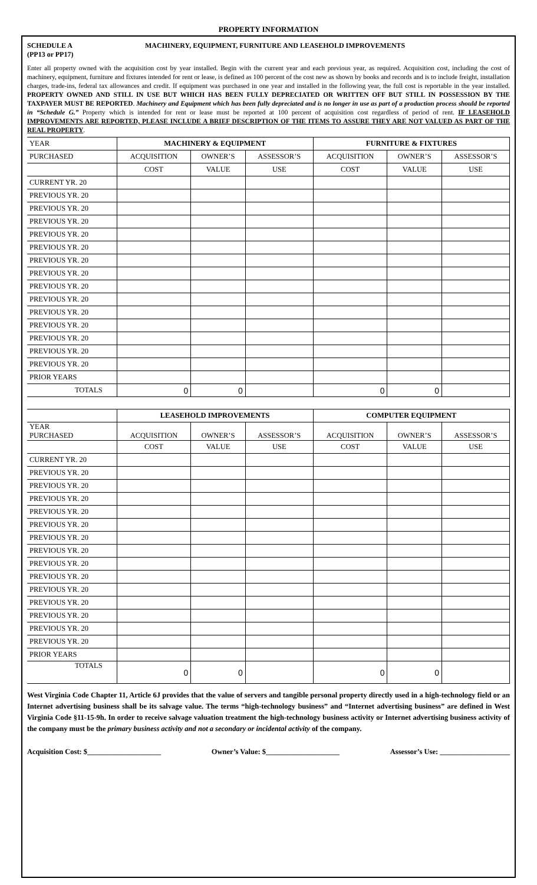PROPERTY INFORMATION
SCHEDULE A
(PP13 or PP17)
MACHINERY, EQUIPMENT, FURNITURE AND LEASEHOLD IMPROVEMENTS
Enter all property owned with the acquisition cost by year installed. Begin with the current year and each previous year, as required. Acquisition cost, including the cost of machinery, equipment, furniture and fixtures intended for rent or lease, is defined as 100 percent of the cost new as shown by books and records and is to include freight, installation charges, trade-ins, federal tax allowances and credit. If equipment was purchased in one year and installed in the following year, the full cost is reportable in the year installed. PROPERTY OWNED AND STILL IN USE BUT WHICH HAS BEEN FULLY DEPRECIATED OR WRITTEN OFF BUT STILL IN POSSESSION BY THE TAXPAYER MUST BE REPORTED. Machinery and Equipment which has been fully depreciated and is no longer in use as part of a production process should be reported in “Schedule G.” Property which is intended for rent or lease must be reported at 100 percent of acquisition cost regardless of period of rent. IF LEASEHOLD IMPROVEMENTS ARE REPORTED, PLEASE INCLUDE A BRIEF DESCRIPTION OF THE ITEMS TO ASSURE THEY ARE NOT VALUED AS PART OF THE REAL PROPERTY.
| YEAR | MACHINERY & EQUIPMENT | | | FURNITURE & FIXTURES | | |
| PURCHASED | ACQUISITION | OWNER’S | ASSESSOR’S | ACQUISITION | OWNER’S | ASSESSOR’S |
| | COST | VALUE | USE | COST | VALUE | USE |
| CURRENT YR. 20 | | | | | | |
| PREVIOUS YR. 20 | | | | | | |
| PREVIOUS YR. 20 | | | | | | |
| PREVIOUS YR. 20 | | | | | | |
| PREVIOUS YR. 20 | | | | | | |
| PREVIOUS YR. 20 | | | | | | |
| PREVIOUS YR. 20 | | | | | | |
| PREVIOUS YR. 20 | | | | | | |
| PREVIOUS YR. 20 | | | | | | |
| PREVIOUS YR. 20 | | | | | | |
| PREVIOUS YR. 20 | | | | | | |
| PREVIOUS YR. 20 | | | | | | |
| PREVIOUS YR. 20 | | | | | | |
| PREVIOUS YR. 20 | | | | | | |
| PREVIOUS YR. 20 | | | | | | |
| PRIOR YEARS | | | | | | |
| TOTALS | 0 | 0 | | 0 | 0 | |
| | LEASEHOLD IMPROVEMENTS | | | COMPUTER EQUIPMENT | | |
| YEAR PURCHASED | ACQUISITION | OWNER’S | ASSESSOR’S | ACQUISITION | OWNER’S | ASSESSOR’S |
| | COST | VALUE | USE | COST | VALUE | USE |
| CURRENT YR. 20 | | | | | | |
| PREVIOUS YR. 20 | | | | | | |
| PREVIOUS YR. 20 | | | | | | |
| PREVIOUS YR. 20 | | | | | | |
| PREVIOUS YR. 20 | | | | | | |
| PREVIOUS YR. 20 | | | | | | |
| PREVIOUS YR. 20 | | | | | | |
| PREVIOUS YR. 20 | | | | | | |
| PREVIOUS YR. 20 | | | | | | |
| PREVIOUS YR. 20 | | | | | | |
| PREVIOUS YR. 20 | | | | | | |
| PREVIOUS YR. 20 | | | | | | |
| PREVIOUS YR. 20 | | | | | | |
| PREVIOUS YR. 20 | | | | | | |
| PREVIOUS YR. 20 | | | | | | |
| PRIOR YEARS | | | | | | |
| TOTALS | 0 | 0 | | 0 | 0 | |
West Virginia Code Chapter 11, Article 6J provides that the value of servers and tangible personal property directly used in a high-technology field or an Internet advertising business shall be its salvage value. The terms “high-technology business” and “Internet advertising business” are defined in West Virginia Code §11-15-9h. In order to receive salvage valuation treatment the high-technology business activity or Internet advertising business activity of the company must be the primary business activity and not a secondary or incidental activity of the company.
Acquisition Cost: $____________________ Owner’s Value: $____________________ Assessor’s Use: ___________________